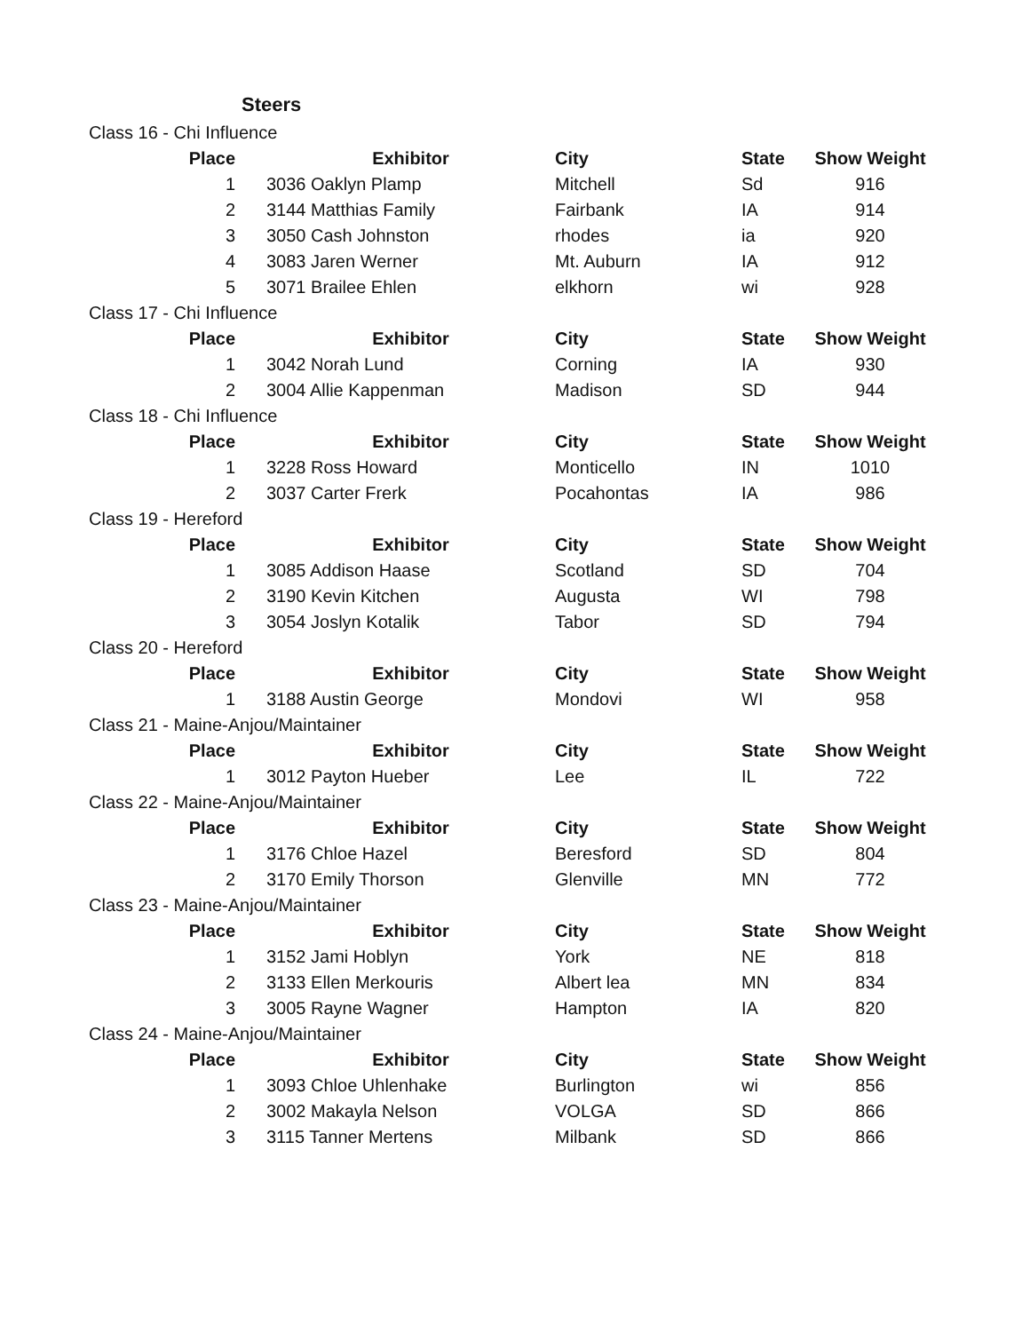Steers
| Class 16 - Chi Influence | | | | | |
| Place | | Exhibitor | City | State | Show Weight |
| 1 | | 3036 Oaklyn Plamp | Mitchell | Sd | 916 |
| 2 | | 3144 Matthias Family | Fairbank | IA | 914 |
| 3 | | 3050 Cash Johnston | rhodes | ia | 920 |
| 4 | | 3083 Jaren Werner | Mt. Auburn | IA | 912 |
| 5 | | 3071 Brailee Ehlen | elkhorn | wi | 928 |
| Class 17 - Chi Influence | | | | | |
| Place | | Exhibitor | City | State | Show Weight |
| 1 | | 3042 Norah Lund | Corning | IA | 930 |
| 2 | | 3004 Allie Kappenman | Madison | SD | 944 |
| Class 18 - Chi Influence | | | | | |
| Place | | Exhibitor | City | State | Show Weight |
| 1 | | 3228 Ross Howard | Monticello | IN | 1010 |
| 2 | | 3037 Carter Frerk | Pocahontas | IA | 986 |
| Class 19 - Hereford | | | | | |
| Place | | Exhibitor | City | State | Show Weight |
| 1 | | 3085 Addison Haase | Scotland | SD | 704 |
| 2 | | 3190 Kevin Kitchen | Augusta | WI | 798 |
| 3 | | 3054 Joslyn Kotalik | Tabor | SD | 794 |
| Class 20 - Hereford | | | | | |
| Place | | Exhibitor | City | State | Show Weight |
| 1 | | 3188 Austin George | Mondovi | WI | 958 |
| Class 21 - Maine-Anjou/Maintainer | | | | | |
| Place | | Exhibitor | City | State | Show Weight |
| 1 | | 3012 Payton Hueber | Lee | IL | 722 |
| Class 22 - Maine-Anjou/Maintainer | | | | | |
| Place | | Exhibitor | City | State | Show Weight |
| 1 | | 3176 Chloe Hazel | Beresford | SD | 804 |
| 2 | | 3170 Emily Thorson | Glenville | MN | 772 |
| Class 23 - Maine-Anjou/Maintainer | | | | | |
| Place | | Exhibitor | City | State | Show Weight |
| 1 | | 3152 Jami Hoblyn | York | NE | 818 |
| 2 | | 3133 Ellen Merkouris | Albert lea | MN | 834 |
| 3 | | 3005 Rayne Wagner | Hampton | IA | 820 |
| Class 24 - Maine-Anjou/Maintainer | | | | | |
| Place | | Exhibitor | City | State | Show Weight |
| 1 | | 3093 Chloe Uhlenhake | Burlington | wi | 856 |
| 2 | | 3002 Makayla Nelson | VOLGA | SD | 866 |
| 3 | | 3115 Tanner Mertens | Milbank | SD | 866 |